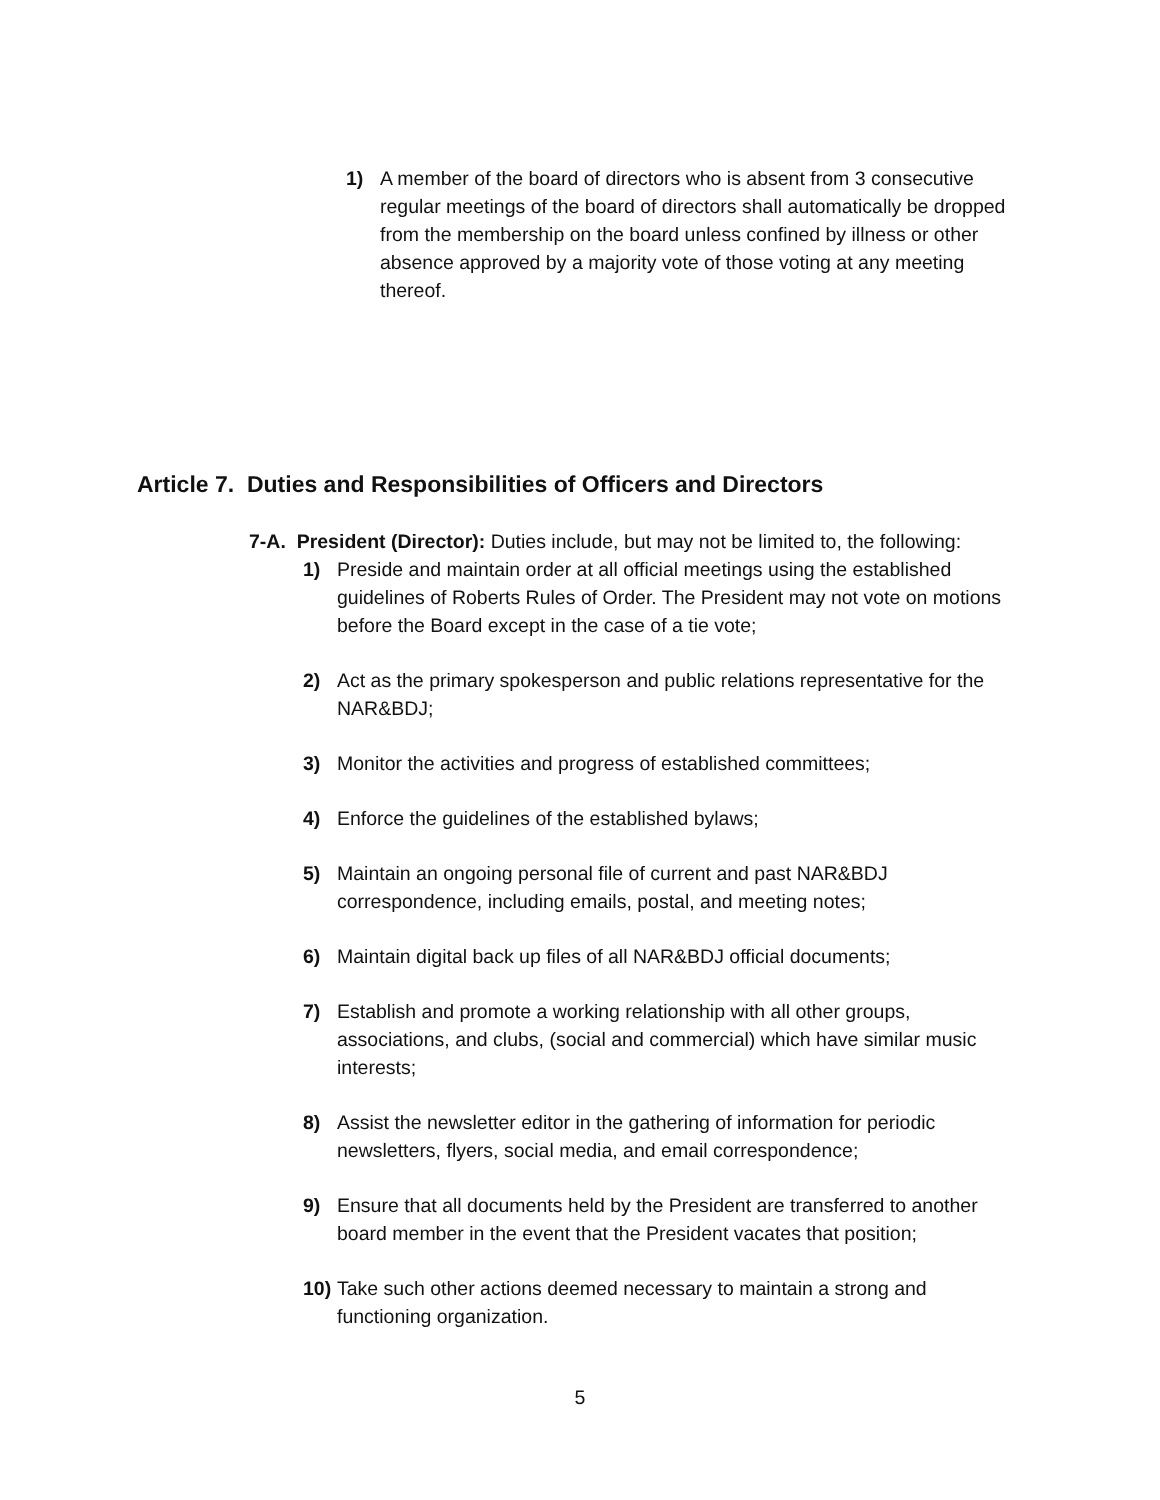1) A member of the board of directors who is absent from 3 consecutive regular meetings of the board of directors shall automatically be dropped from the membership on the board unless confined by illness or other absence approved by a majority vote of those voting at any meeting thereof.
Article 7. Duties and Responsibilities of Officers and Directors
7-A. President (Director): Duties include, but may not be limited to, the following:
1) Preside and maintain order at all official meetings using the established guidelines of Roberts Rules of Order. The President may not vote on motions before the Board except in the case of a tie vote;
2) Act as the primary spokesperson and public relations representative for the NAR&BDJ;
3) Monitor the activities and progress of established committees;
4) Enforce the guidelines of the established bylaws;
5) Maintain an ongoing personal file of current and past NAR&BDJ correspondence, including emails, postal, and meeting notes;
6) Maintain digital back up files of all NAR&BDJ official documents;
7) Establish and promote a working relationship with all other groups, associations, and clubs, (social and commercial) which have similar music interests;
8) Assist the newsletter editor in the gathering of information for periodic newsletters, flyers, social media, and email correspondence;
9) Ensure that all documents held by the President are transferred to another board member in the event that the President vacates that position;
10)
Take such other actions deemed necessary to maintain a strong and functioning organization.
5